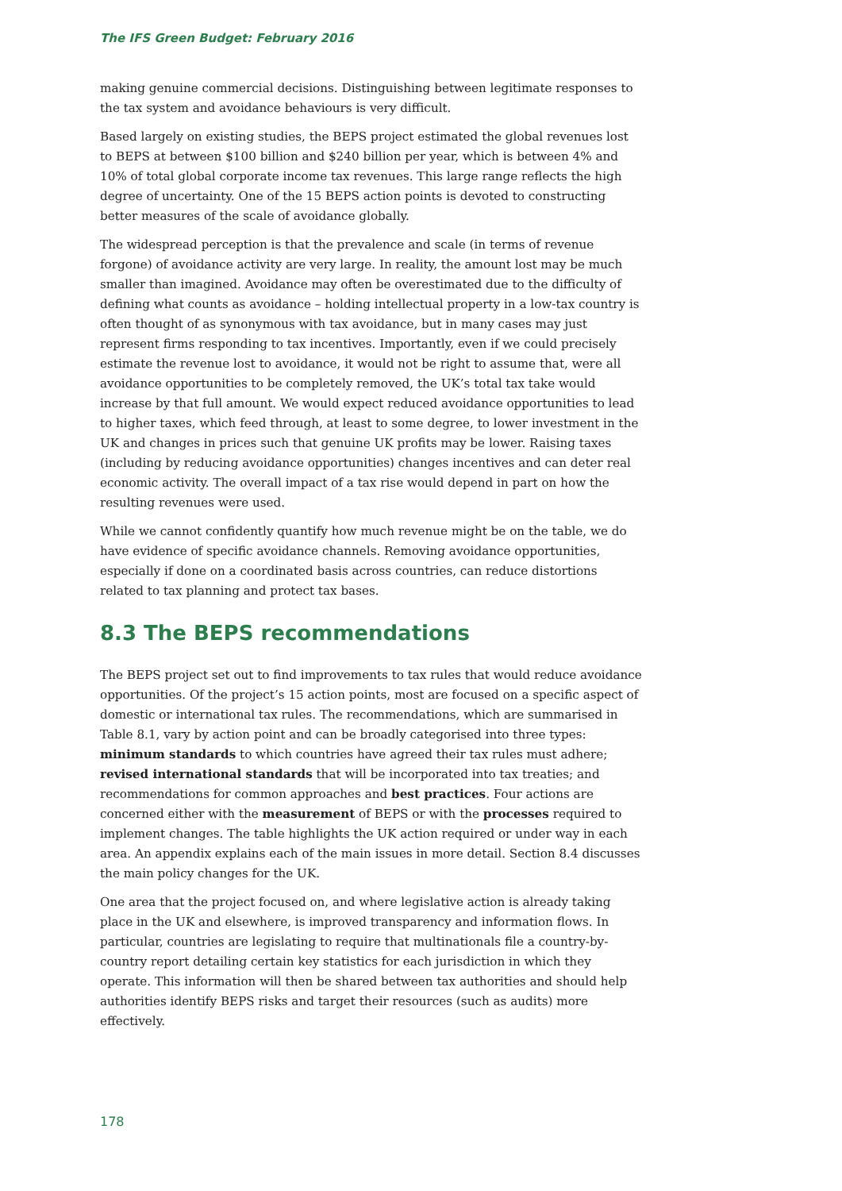The IFS Green Budget: February 2016
making genuine commercial decisions. Distinguishing between legitimate responses to the tax system and avoidance behaviours is very difficult.
Based largely on existing studies, the BEPS project estimated the global revenues lost to BEPS at between $100 billion and $240 billion per year, which is between 4% and 10% of total global corporate income tax revenues. This large range reflects the high degree of uncertainty. One of the 15 BEPS action points is devoted to constructing better measures of the scale of avoidance globally.
The widespread perception is that the prevalence and scale (in terms of revenue forgone) of avoidance activity are very large. In reality, the amount lost may be much smaller than imagined. Avoidance may often be overestimated due to the difficulty of defining what counts as avoidance – holding intellectual property in a low-tax country is often thought of as synonymous with tax avoidance, but in many cases may just represent firms responding to tax incentives. Importantly, even if we could precisely estimate the revenue lost to avoidance, it would not be right to assume that, were all avoidance opportunities to be completely removed, the UK’s total tax take would increase by that full amount. We would expect reduced avoidance opportunities to lead to higher taxes, which feed through, at least to some degree, to lower investment in the UK and changes in prices such that genuine UK profits may be lower. Raising taxes (including by reducing avoidance opportunities) changes incentives and can deter real economic activity. The overall impact of a tax rise would depend in part on how the resulting revenues were used.
While we cannot confidently quantify how much revenue might be on the table, we do have evidence of specific avoidance channels. Removing avoidance opportunities, especially if done on a coordinated basis across countries, can reduce distortions related to tax planning and protect tax bases.
8.3 The BEPS recommendations
The BEPS project set out to find improvements to tax rules that would reduce avoidance opportunities. Of the project’s 15 action points, most are focused on a specific aspect of domestic or international tax rules. The recommendations, which are summarised in Table 8.1, vary by action point and can be broadly categorised into three types: minimum standards to which countries have agreed their tax rules must adhere; revised international standards that will be incorporated into tax treaties; and recommendations for common approaches and best practices. Four actions are concerned either with the measurement of BEPS or with the processes required to implement changes. The table highlights the UK action required or under way in each area. An appendix explains each of the main issues in more detail. Section 8.4 discusses the main policy changes for the UK.
One area that the project focused on, and where legislative action is already taking place in the UK and elsewhere, is improved transparency and information flows. In particular, countries are legislating to require that multinationals file a country-by-country report detailing certain key statistics for each jurisdiction in which they operate. This information will then be shared between tax authorities and should help authorities identify BEPS risks and target their resources (such as audits) more effectively.
178